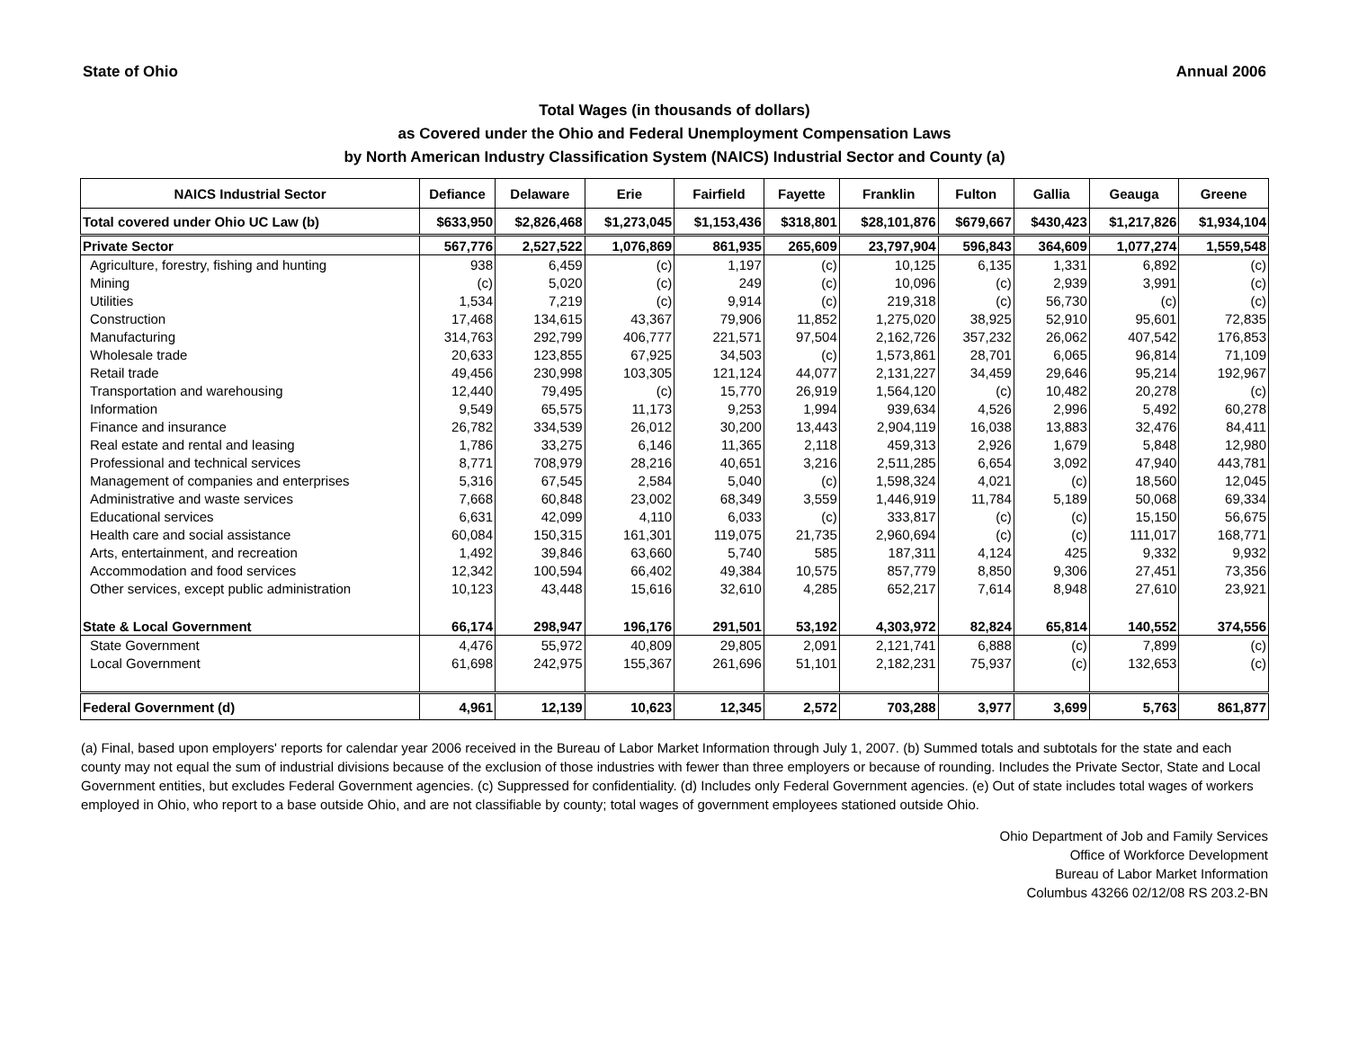State of Ohio Annual 2006
Total Wages (in thousands of dollars)
as Covered under the Ohio and Federal Unemployment Compensation Laws
by North American Industry Classification System (NAICS) Industrial Sector and County (a)
| NAICS Industrial Sector | Defiance | Delaware | Erie | Fairfield | Fayette | Franklin | Fulton | Gallia | Geauga | Greene |
| --- | --- | --- | --- | --- | --- | --- | --- | --- | --- | --- |
| Total covered under Ohio UC Law (b) | $633,950 | $2,826,468 | $1,273,045 | $1,153,436 | $318,801 | $28,101,876 | $679,667 | $430,423 | $1,217,826 | $1,934,104 |
| Private Sector | 567,776 | 2,527,522 | 1,076,869 | 861,935 | 265,609 | 23,797,904 | 596,843 | 364,609 | 1,077,274 | 1,559,548 |
| Agriculture, forestry, fishing and hunting | 938 | 6,459 | (c) | 1,197 | (c) | 10,125 | 6,135 | 1,331 | 6,892 | (c) |
| Mining | (c) | 5,020 | (c) | 249 | (c) | 10,096 | (c) | 2,939 | 3,991 | (c) |
| Utilities | 1,534 | 7,219 | (c) | 9,914 | (c) | 219,318 | (c) | 56,730 | (c) | (c) |
| Construction | 17,468 | 134,615 | 43,367 | 79,906 | 11,852 | 1,275,020 | 38,925 | 52,910 | 95,601 | 72,835 |
| Manufacturing | 314,763 | 292,799 | 406,777 | 221,571 | 97,504 | 2,162,726 | 357,232 | 26,062 | 407,542 | 176,853 |
| Wholesale trade | 20,633 | 123,855 | 67,925 | 34,503 | (c) | 1,573,861 | 28,701 | 6,065 | 96,814 | 71,109 |
| Retail trade | 49,456 | 230,998 | 103,305 | 121,124 | 44,077 | 2,131,227 | 34,459 | 29,646 | 95,214 | 192,967 |
| Transportation and warehousing | 12,440 | 79,495 | (c) | 15,770 | 26,919 | 1,564,120 | (c) | 10,482 | 20,278 | (c) |
| Information | 9,549 | 65,575 | 11,173 | 9,253 | 1,994 | 939,634 | 4,526 | 2,996 | 5,492 | 60,278 |
| Finance and insurance | 26,782 | 334,539 | 26,012 | 30,200 | 13,443 | 2,904,119 | 16,038 | 13,883 | 32,476 | 84,411 |
| Real estate and rental and leasing | 1,786 | 33,275 | 6,146 | 11,365 | 2,118 | 459,313 | 2,926 | 1,679 | 5,848 | 12,980 |
| Professional and technical services | 8,771 | 708,979 | 28,216 | 40,651 | 3,216 | 2,511,285 | 6,654 | 3,092 | 47,940 | 443,781 |
| Management of companies and enterprises | 5,316 | 67,545 | 2,584 | 5,040 | (c) | 1,598,324 | 4,021 | (c) | 18,560 | 12,045 |
| Administrative and waste services | 7,668 | 60,848 | 23,002 | 68,349 | 3,559 | 1,446,919 | 11,784 | 5,189 | 50,068 | 69,334 |
| Educational services | 6,631 | 42,099 | 4,110 | 6,033 | (c) | 333,817 | (c) | (c) | 15,150 | 56,675 |
| Health care and social assistance | 60,084 | 150,315 | 161,301 | 119,075 | 21,735 | 2,960,694 | (c) | (c) | 111,017 | 168,771 |
| Arts, entertainment, and recreation | 1,492 | 39,846 | 63,660 | 5,740 | 585 | 187,311 | 4,124 | 425 | 9,332 | 9,932 |
| Accommodation and food services | 12,342 | 100,594 | 66,402 | 49,384 | 10,575 | 857,779 | 8,850 | 9,306 | 27,451 | 73,356 |
| Other services, except public administration | 10,123 | 43,448 | 15,616 | 32,610 | 4,285 | 652,217 | 7,614 | 8,948 | 27,610 | 23,921 |
| State & Local Government | 66,174 | 298,947 | 196,176 | 291,501 | 53,192 | 4,303,972 | 82,824 | 65,814 | 140,552 | 374,556 |
| State Government | 4,476 | 55,972 | 40,809 | 29,805 | 2,091 | 2,121,741 | 6,888 | (c) | 7,899 | (c) |
| Local Government | 61,698 | 242,975 | 155,367 | 261,696 | 51,101 | 2,182,231 | 75,937 | (c) | 132,653 | (c) |
| Federal Government (d) | 4,961 | 12,139 | 10,623 | 12,345 | 2,572 | 703,288 | 3,977 | 3,699 | 5,763 | 861,877 |
(a) Final, based upon employers' reports for calendar year 2006 received in the Bureau of Labor Market Information through July 1, 2007. (b) Summed totals and subtotals for the state and each county may not equal the sum of industrial divisions because of the exclusion of those industries with fewer than three employers or because of rounding. Includes the Private Sector, State and Local Government entities, but excludes Federal Government agencies. (c) Suppressed for confidentiality. (d) Includes only Federal Government agencies. (e) Out of state includes total wages of workers employed in Ohio, who report to a base outside Ohio, and are not classifiable by county; total wages of government employees stationed outside Ohio.
Ohio Department of Job and Family Services
Office of Workforce Development
Bureau of Labor Market Information
Columbus 43266 02/12/08 RS 203.2-BN